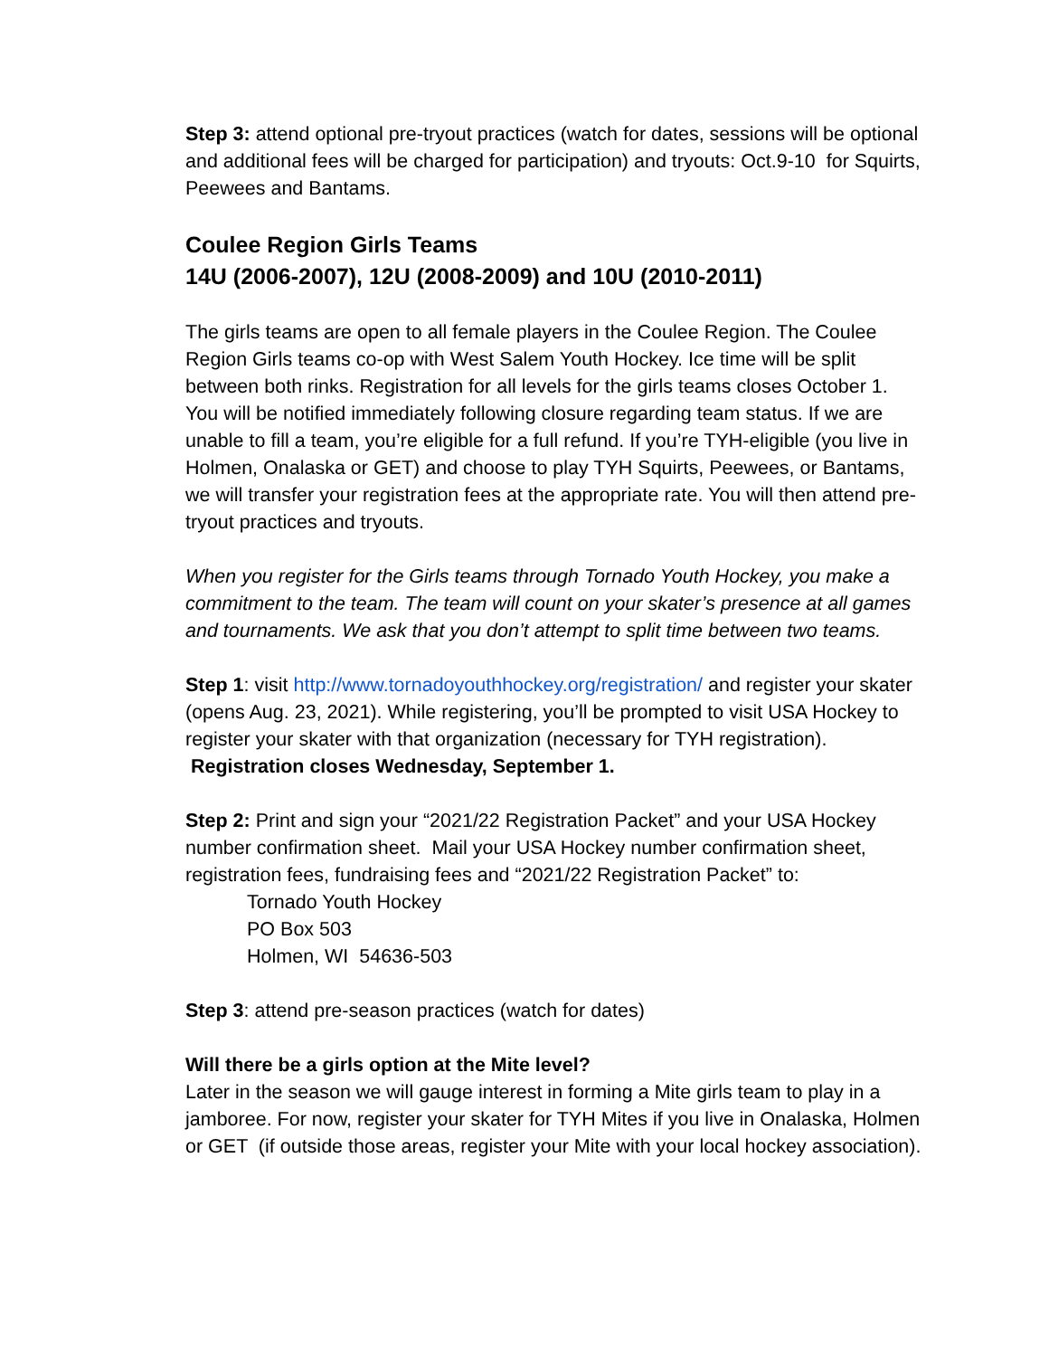Step 3: attend optional pre-tryout practices (watch for dates, sessions will be optional and additional fees will be charged for participation) and tryouts: Oct.9-10 for Squirts, Peewees and Bantams.
Coulee Region Girls Teams
14U (2006-2007), 12U (2008-2009) and 10U (2010-2011)
The girls teams are open to all female players in the Coulee Region. The Coulee Region Girls teams co-op with West Salem Youth Hockey. Ice time will be split between both rinks. Registration for all levels for the girls teams closes October 1. You will be notified immediately following closure regarding team status. If we are unable to fill a team, you’re eligible for a full refund. If you’re TYH-eligible (you live in Holmen, Onalaska or GET) and choose to play TYH Squirts, Peewees, or Bantams, we will transfer your registration fees at the appropriate rate. You will then attend pre-tryout practices and tryouts.
When you register for the Girls teams through Tornado Youth Hockey, you make a commitment to the team. The team will count on your skater’s presence at all games and tournaments. We ask that you don’t attempt to split time between two teams.
Step 1: visit http://www.tornadoyouthhockey.org/registration/ and register your skater (opens Aug. 23, 2021). While registering, you’ll be prompted to visit USA Hockey to register your skater with that organization (necessary for TYH registration). Registration closes Wednesday, September 1.
Step 2: Print and sign your “2021/22 Registration Packet” and your USA Hockey number confirmation sheet. Mail your USA Hockey number confirmation sheet, registration fees, fundraising fees and “2021/22 Registration Packet” to:
Tornado Youth Hockey
PO Box 503
Holmen, WI 54636-503
Step 3: attend pre-season practices (watch for dates)
Will there be a girls option at the Mite level?
Later in the season we will gauge interest in forming a Mite girls team to play in a jamboree. For now, register your skater for TYH Mites if you live in Onalaska, Holmen or GET (if outside those areas, register your Mite with your local hockey association).